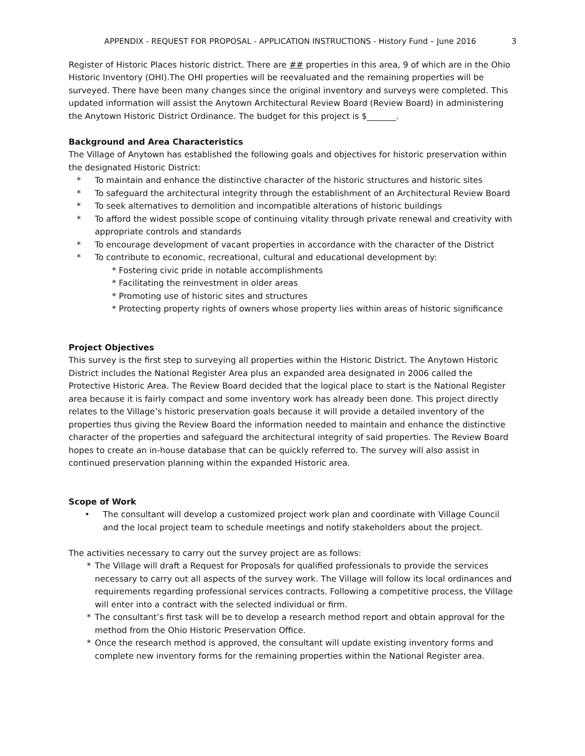APPENDIX - REQUEST FOR PROPOSAL - APPLICATION INSTRUCTIONS - History Fund – June 2016 3
Register of Historic Places historic district. There are ## properties in this area, 9 of which are in the Ohio Historic Inventory (OHI).The OHI properties will be reevaluated and the remaining properties will be surveyed. There have been many changes since the original inventory and surveys were completed. This updated information will assist the Anytown Architectural Review Board (Review Board) in administering the Anytown Historic District Ordinance. The budget for this project is $_______.
Background and Area Characteristics
The Village of Anytown has established the following goals and objectives for historic preservation within the designated Historic District:
* To maintain and enhance the distinctive character of the historic structures and historic sites
* To safeguard the architectural integrity through the establishment of an Architectural Review Board
* To seek alternatives to demolition and incompatible alterations of historic buildings
* To afford the widest possible scope of continuing vitality through private renewal and creativity with appropriate controls and standards
* To encourage development of vacant properties in accordance with the character of the District
* To contribute to economic, recreational, cultural and educational development by:
* Fostering civic pride in notable accomplishments
* Facilitating the reinvestment in older areas
* Promoting use of historic sites and structures
* Protecting property rights of owners whose property lies within areas of historic significance
Project Objectives
This survey is the first step to surveying all properties within the Historic District. The Anytown Historic District includes the National Register Area plus an expanded area designated in 2006 called the Protective Historic Area. The Review Board decided that the logical place to start is the National Register area because it is fairly compact and some inventory work has already been done. This project directly relates to the Village’s historic preservation goals because it will provide a detailed inventory of the properties thus giving the Review Board the information needed to maintain and enhance the distinctive character of the properties and safeguard the architectural integrity of said properties. The Review Board hopes to create an in-house database that can be quickly referred to. The survey will also assist in continued preservation planning within the expanded Historic area.
Scope of Work
• The consultant will develop a customized project work plan and coordinate with Village Council and the local project team to schedule meetings and notify stakeholders about the project.
The activities necessary to carry out the survey project are as follows:
* The Village will draft a Request for Proposals for qualified professionals to provide the services necessary to carry out all aspects of the survey work. The Village will follow its local ordinances and requirements regarding professional services contracts. Following a competitive process, the Village will enter into a contract with the selected individual or firm.
* The consultant’s first task will be to develop a research method report and obtain approval for the method from the Ohio Historic Preservation Office.
* Once the research method is approved, the consultant will update existing inventory forms and complete new inventory forms for the remaining properties within the National Register area.